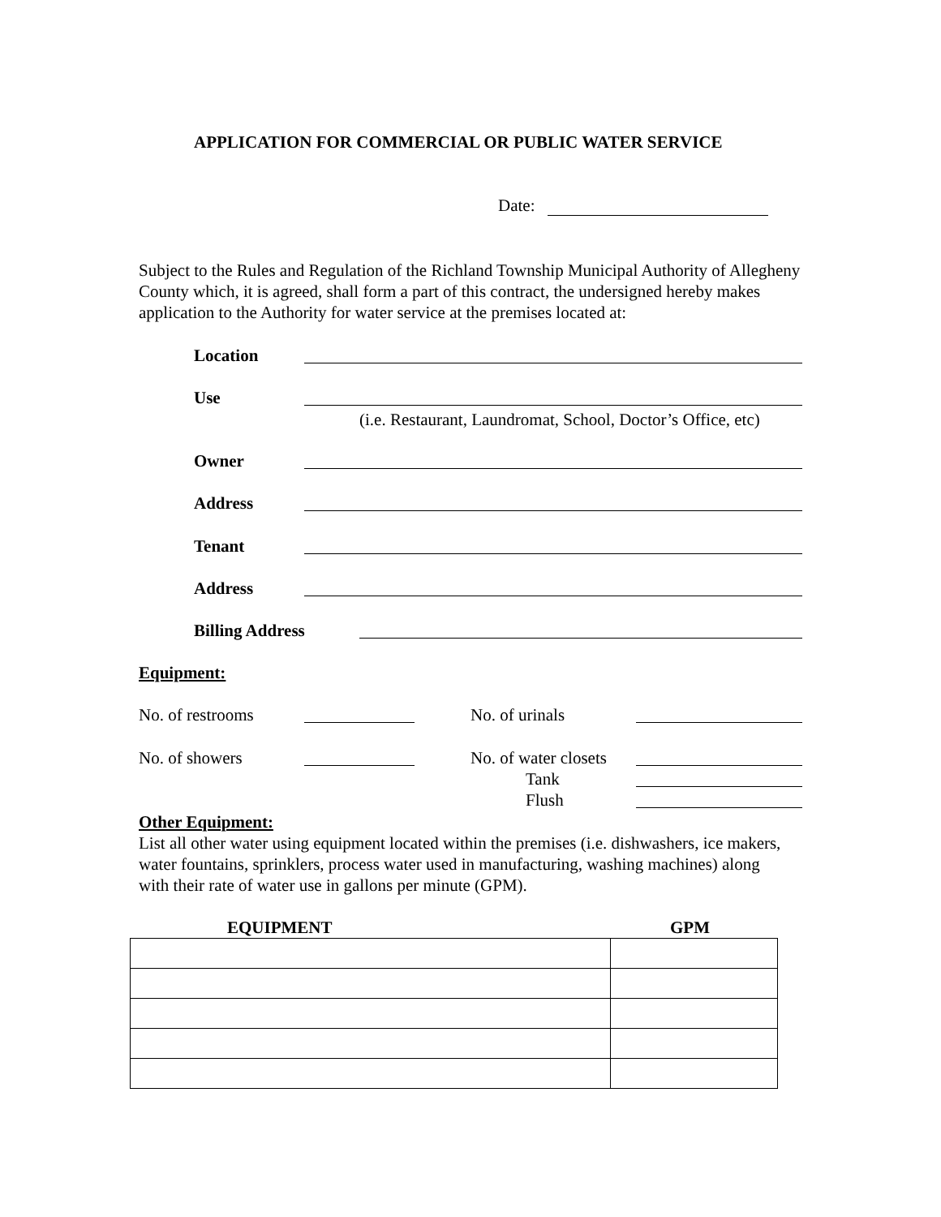APPLICATION FOR COMMERCIAL OR PUBLIC WATER SERVICE
Date:
Subject to the Rules and Regulation of the Richland Township Municipal Authority of Allegheny County which, it is agreed, shall form a part of this contract, the undersigned hereby makes application to the Authority for water service at the premises located at:
Location
Use
(i.e. Restaurant, Laundromat, School, Doctor’s Office, etc)
Owner
Address
Tenant
Address
Billing Address
Equipment:
No. of restrooms No. of urinals
No. of showers No. of water closets
Tank
Flush
Other Equipment:
List all other water using equipment located within the premises (i.e. dishwashers, ice makers, water fountains, sprinklers, process water used in manufacturing, washing machines) along with their rate of water use in gallons per minute (GPM).
EQUIPMENT GPM